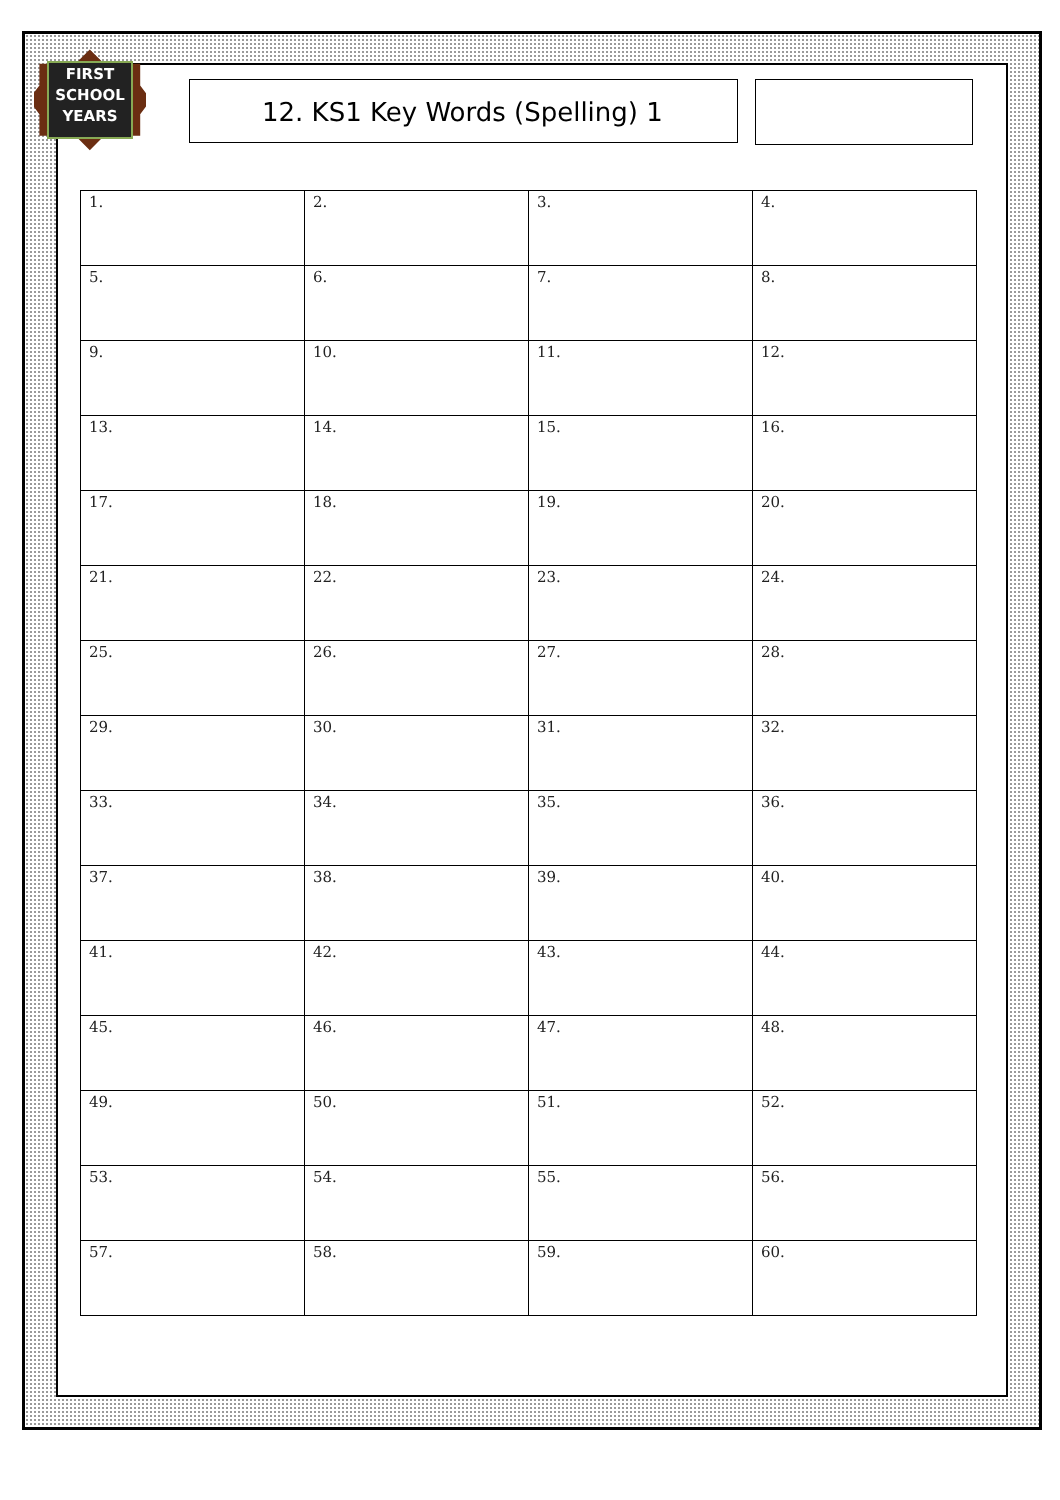FIRST SCHOOL YEARS
12. KS1 Key Words (Spelling) 1
| 1. | 2. | 3. | 4. |
| 5. | 6. | 7. | 8. |
| 9. | 10. | 11. | 12. |
| 13. | 14. | 15. | 16. |
| 17. | 18. | 19. | 20. |
| 21. | 22. | 23. | 24. |
| 25. | 26. | 27. | 28. |
| 29. | 30. | 31. | 32. |
| 33. | 34. | 35. | 36. |
| 37. | 38. | 39. | 40. |
| 41. | 42. | 43. | 44. |
| 45. | 46. | 47. | 48. |
| 49. | 50. | 51. | 52. |
| 53. | 54. | 55. | 56. |
| 57. | 58. | 59. | 60. |